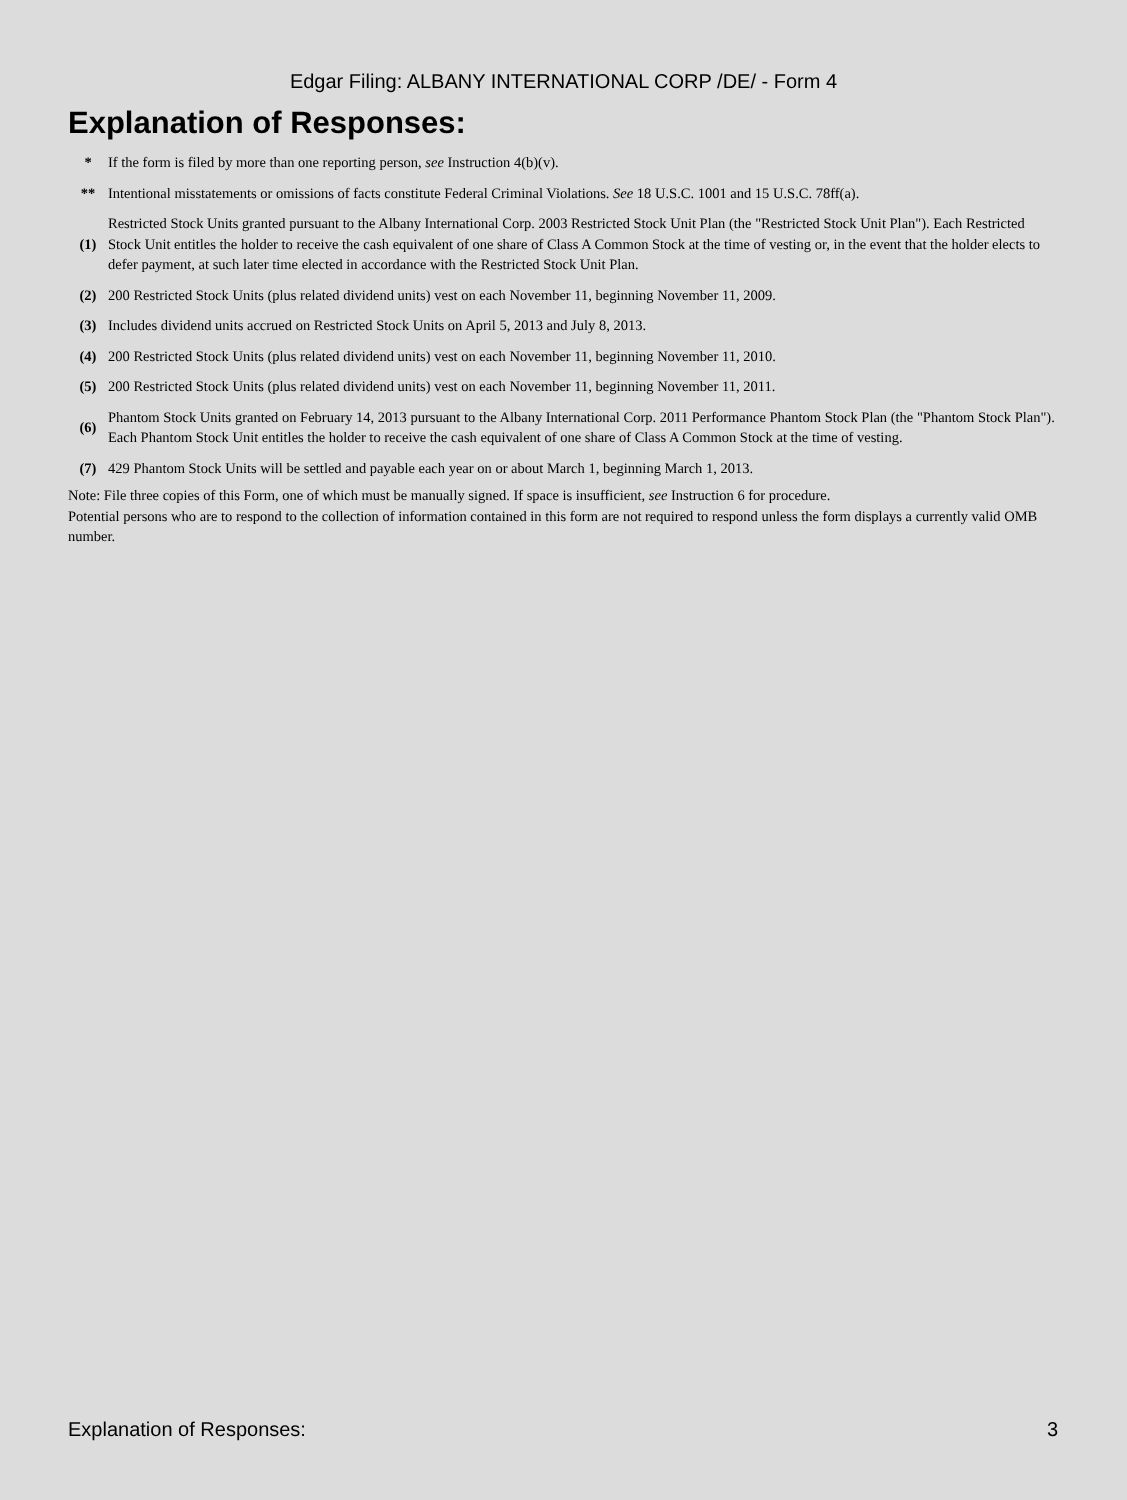Edgar Filing: ALBANY INTERNATIONAL CORP /DE/ - Form 4
Explanation of Responses:
| * | If the form is filed by more than one reporting person, see Instruction 4(b)(v). |
| ** | Intentional misstatements or omissions of facts constitute Federal Criminal Violations. See 18 U.S.C. 1001 and 15 U.S.C. 78ff(a). |
| (1) | Restricted Stock Units granted pursuant to the Albany International Corp. 2003 Restricted Stock Unit Plan (the "Restricted Stock Unit Plan"). Each Restricted Stock Unit entitles the holder to receive the cash equivalent of one share of Class A Common Stock at the time of vesting or, in the event that the holder elects to defer payment, at such later time elected in accordance with the Restricted Stock Unit Plan. |
| (2) | 200 Restricted Stock Units (plus related dividend units) vest on each November 11, beginning November 11, 2009. |
| (3) | Includes dividend units accrued on Restricted Stock Units on April 5, 2013 and July 8, 2013. |
| (4) | 200 Restricted Stock Units (plus related dividend units) vest on each November 11, beginning November 11, 2010. |
| (5) | 200 Restricted Stock Units (plus related dividend units) vest on each November 11, beginning November 11, 2011. |
| (6) | Phantom Stock Units granted on February 14, 2013 pursuant to the Albany International Corp. 2011 Performance Phantom Stock Plan (the "Phantom Stock Plan"). Each Phantom Stock Unit entitles the holder to receive the cash equivalent of one share of Class A Common Stock at the time of vesting. |
| (7) | 429 Phantom Stock Units will be settled and payable each year on or about March 1, beginning March 1, 2013. |
Note: File three copies of this Form, one of which must be manually signed. If space is insufficient, see Instruction 6 for procedure.
Potential persons who are to respond to the collection of information contained in this form are not required to respond unless the form displays a currently valid OMB number.
Explanation of Responses: 3